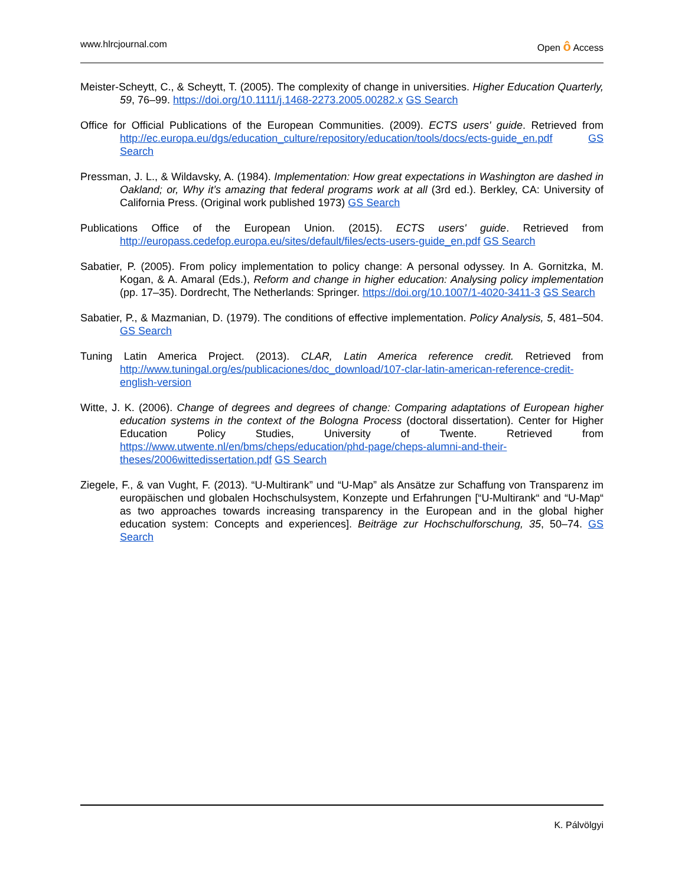www.hlrcjournal.com Open ô Access
Meister-Scheytt, C., & Scheytt, T. (2005). The complexity of change in universities. Higher Education Quarterly, 59, 76–99. https://doi.org/10.1111/j.1468-2273.2005.00282.x GS Search
Office for Official Publications of the European Communities. (2009). ECTS users' guide. Retrieved from http://ec.europa.eu/dgs/education_culture/repository/education/tools/docs/ects-guide_en.pdf GS Search
Pressman, J. L., & Wildavsky, A. (1984). Implementation: How great expectations in Washington are dashed in Oakland; or, Why it’s amazing that federal programs work at all (3rd ed.). Berkley, CA: University of California Press. (Original work published 1973) GS Search
Publications Office of the European Union. (2015). ECTS users' guide. Retrieved from http://europass.cedefop.europa.eu/sites/default/files/ects-users-guide_en.pdf GS Search
Sabatier, P. (2005). From policy implementation to policy change: A personal odyssey. In A. Gornitzka, M. Kogan, & A. Amaral (Eds.), Reform and change in higher education: Analysing policy implementation (pp. 17–35). Dordrecht, The Netherlands: Springer. https://doi.org/10.1007/1-4020-3411-3 GS Search
Sabatier, P., & Mazmanian, D. (1979). The conditions of effective implementation. Policy Analysis, 5, 481–504. GS Search
Tuning Latin America Project. (2013). CLAR, Latin America reference credit. Retrieved from http://www.tuningal.org/es/publicaciones/doc_download/107-clar-latin-american-reference-credit-english-version
Witte, J. K. (2006). Change of degrees and degrees of change: Comparing adaptations of European higher education systems in the context of the Bologna Process (doctoral dissertation). Center for Higher Education Policy Studies, University of Twente. Retrieved from https://www.utwente.nl/en/bms/cheps/education/phd-page/cheps-alumni-and-their-theses/2006wittedissertation.pdf GS Search
Ziegele, F., & van Vught, F. (2013). “U-Multirank” und “U-Map” als Ansätze zur Schaffung von Transparenz im europäischen und globalen Hochschulsystem, Konzepte und Erfahrungen [“U-Multirank“ and “U-Map“ as two approaches towards increasing transparency in the European and in the global higher education system: Concepts and experiences]. Beiträge zur Hochschulforschung, 35, 50–74. GS Search
K. Pálvölgyi